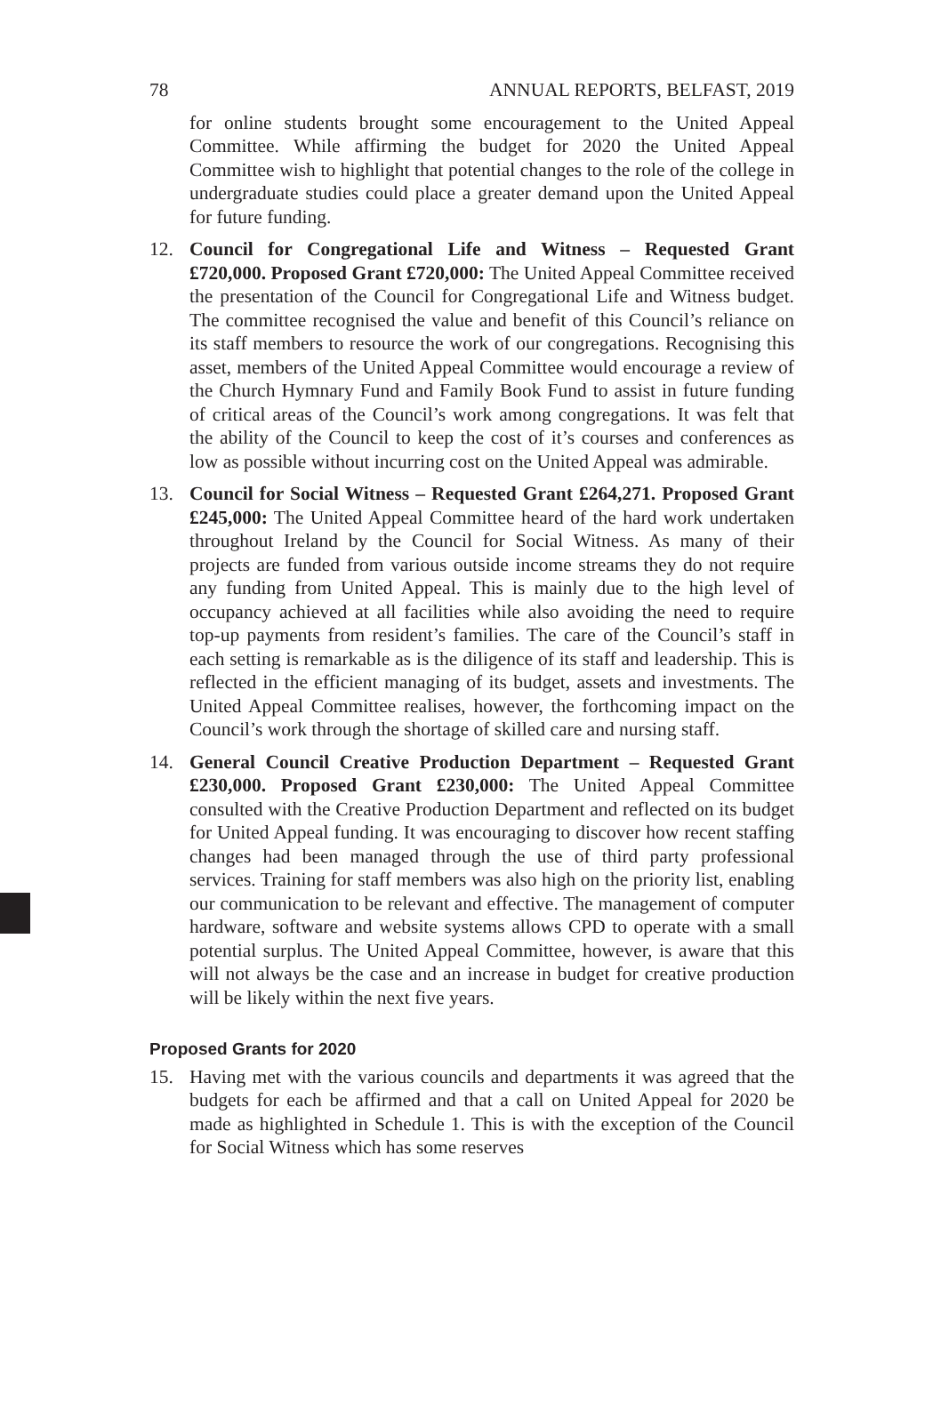78 ANNUAL REPORTS, BELFAST, 2019
for online students brought some encouragement to the United Appeal Committee. While affirming the budget for 2020 the United Appeal Committee wish to highlight that potential changes to the role of the college in undergraduate studies could place a greater demand upon the United Appeal for future funding.
12. Council for Congregational Life and Witness – Requested Grant £720,000. Proposed Grant £720,000: The United Appeal Committee received the presentation of the Council for Congregational Life and Witness budget. The committee recognised the value and benefit of this Council’s reliance on its staff members to resource the work of our congregations. Recognising this asset, members of the United Appeal Committee would encourage a review of the Church Hymnary Fund and Family Book Fund to assist in future funding of critical areas of the Council’s work among congregations. It was felt that the ability of the Council to keep the cost of it’s courses and conferences as low as possible without incurring cost on the United Appeal was admirable.
13. Council for Social Witness – Requested Grant £264,271. Proposed Grant £245,000: The United Appeal Committee heard of the hard work undertaken throughout Ireland by the Council for Social Witness. As many of their projects are funded from various outside income streams they do not require any funding from United Appeal. This is mainly due to the high level of occupancy achieved at all facilities while also avoiding the need to require top-up payments from resident’s families. The care of the Council’s staff in each setting is remarkable as is the diligence of its staff and leadership. This is reflected in the efficient managing of its budget, assets and investments. The United Appeal Committee realises, however, the forthcoming impact on the Council’s work through the shortage of skilled care and nursing staff.
14. General Council Creative Production Department – Requested Grant £230,000. Proposed Grant £230,000: The United Appeal Committee consulted with the Creative Production Department and reflected on its budget for United Appeal funding. It was encouraging to discover how recent staffing changes had been managed through the use of third party professional services. Training for staff members was also high on the priority list, enabling our communication to be relevant and effective. The management of computer hardware, software and website systems allows CPD to operate with a small potential surplus. The United Appeal Committee, however, is aware that this will not always be the case and an increase in budget for creative production will be likely within the next five years.
Proposed Grants for 2020
15. Having met with the various councils and departments it was agreed that the budgets for each be affirmed and that a call on United Appeal for 2020 be made as highlighted in Schedule 1. This is with the exception of the Council for Social Witness which has some reserves